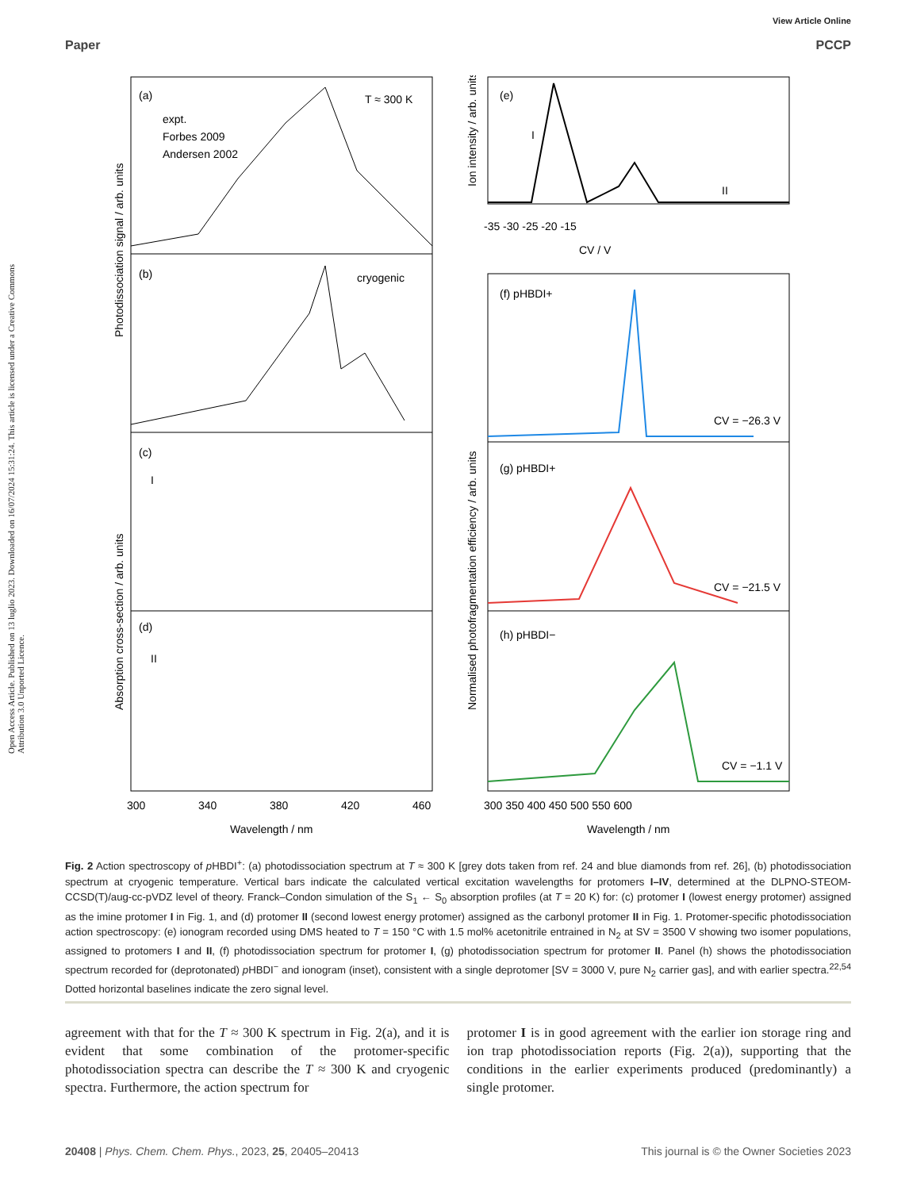Open Access Article. Published on 13 luglio 2023. Downloaded on 16/07/2024 15:31:24. This article is licensed under a Creative Commons Attribution 3.0 Unported Licence.
View Article Online
Paper PCCP
(a)
(b)
(c)
(d)
(e)
(f) pHBDI+
(g) pHBDI+
(h) pHBDI−
T ≈ 300 K
cryogenic
expt.
Forbes 2009
Andersen 2002
CV = −26.3 V
CV = −21.5 V
CV = −1.1 V
300
340
380
420
460
300 350 400 450 500 550 600
-35 -30 -25 -20 -15
CV / V
Wavelength / nm
Wavelength / nm
Photodissociation signal / arb. units
Absorption cross-section / arb. units
Ion intensity / arb. units
Normalised photofragmentation efficiency / arb. units
I
II
I
II
Fig. 2 Action spectroscopy of p HBDI<sup>+</sup>: (a) photodissociation spectrum at T ≈ 300 K [grey dots taken from ref. 24 and blue diamonds from ref. 26], (b) photodissociation spectrum at cryogenic temperature. Vertical bars indicate the calculated vertical excitation wavelengths for protomers I–IV, determined at the DLPNO-STEOM-CCSD(T)/aug-cc-pVDZ level of theory. Franck–Condon simulation of the S<sub>1</sub> ← S<sub>0</sub> absorption profiles (at T = 20 K) for: (c) protomer I (lowest energy protomer) assigned as the imine protomer I in Fig. 1, and (d) protomer II (second lowest energy protomer) assigned as the carbonyl protomer II in Fig. 1. Protomer-specific photodissociation action spectroscopy: (e) ionogram recorded using DMS heated to T = 150 °C with 1.5 mol% acetonitrile entrained in N<sub>2</sub> at SV = 3500 V showing two isomer populations, assigned to protomers I and II, (f) photodissociation spectrum for protomer I, (g) photodissociation spectrum for protomer II. Panel (h) shows the photodissociation spectrum recorded for (deprotonated) p HBDI<sup>−</sup> and ionogram (inset), consistent with a single deprotomer [SV = 3000 V, pure N<sub>2</sub> carrier gas], and with earlier spectra.<sup>22,54</sup> Dotted horizontal baselines indicate the zero signal level.
agreement with that for the T ≈ 300 K spectrum in Fig. 2(a), and it is evident that some combination of the protomer-specific photodissociation spectra can describe the T ≈ 300 K and cryogenic spectra. Furthermore, the action spectrum for
protomer I is in good agreement with the earlier ion storage ring and ion trap photodissociation reports (Fig. 2(a)), supporting that the conditions in the earlier experiments produced (predominantly) a single protomer.
20408 | Phys. Chem. Chem. Phys., 2023, 25, 20405–20413 This journal is © the Owner Societies 2023